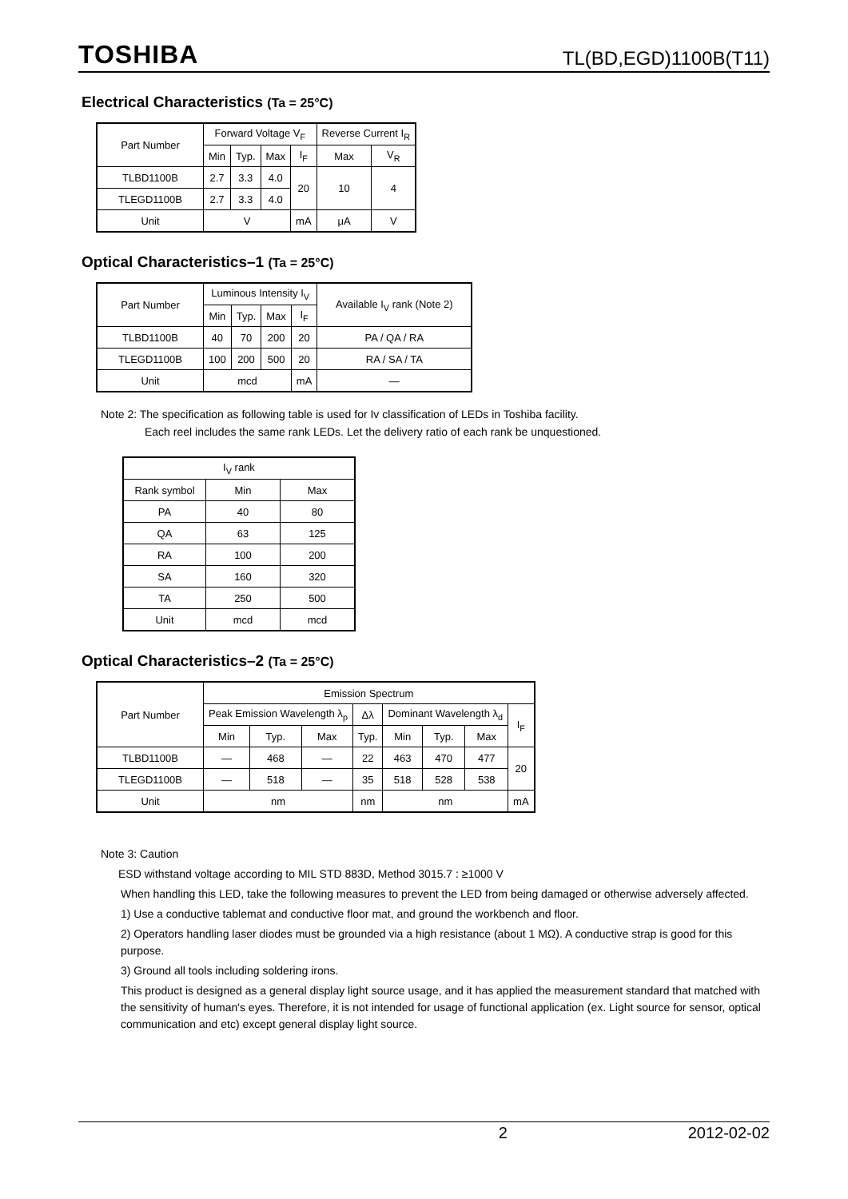TOSHIBA TL(BD,EGD)1100B(T11)
Electrical Characteristics (Ta = 25°C)
| Part Number | Forward Voltage V<sub>F</sub> | | | | Reverse Current I<sub>R</sub> | |
| --- | --- | --- | --- | --- | --- | --- |
| | Min | Typ. | Max | I<sub>F</sub> | Max | V<sub>R</sub> |
| TLBD1100B | 2.7 | 3.3 | 4.0 | 20 | 10 | 4 |
| TLEGD1100B | 2.7 | 3.3 | 4.0 | | | |
| Unit | V | | | mA | μA | V |
Optical Characteristics–1 (Ta = 25°C)
| Part Number | Luminous Intensity I<sub>V</sub> | | | | Available I<sub>V</sub> rank (Note 2) |
| --- | --- | --- | --- | --- | --- |
| | Min | Typ. | Max | I<sub>F</sub> | |
| TLBD1100B | 40 | 70 | 200 | 20 | PA / QA / RA |
| TLEGD1100B | 100 | 200 | 500 | 20 | RA / SA / TA |
| Unit | mcd | | | mA | — |
Note 2: The specification as following table is used for Iv classification of LEDs in Toshiba facility.
Each reel includes the same rank LEDs. Let the delivery ratio of each rank be unquestioned.
| I<sub>V</sub> rank | | |
| --- | --- | --- |
| Rank symbol | Min | Max |
| PA | 40 | 80 |
| QA | 63 | 125 |
| RA | 100 | 200 |
| SA | 160 | 320 |
| TA | 250 | 500 |
| Unit | mcd | mcd |
Optical Characteristics–2 (Ta = 25°C)
| Part Number | Emission Spectrum | | | | | | | |
| --- | --- | --- | --- | --- | --- | --- | --- | --- |
| | Peak Emission Wavelength λ<sub>p</sub> | | | Δλ | Dominant Wavelength λ<sub>d</sub> | | | I<sub>F</sub> |
| | Min | Typ. | Max | Typ. | Min | Typ. | Max | |
| TLBD1100B | — | 468 | — | 22 | 463 | 470 | 477 | 20 |
| TLEGD1100B | — | 518 | — | 35 | 518 | 528 | 538 | |
| Unit | nm | | | nm | nm | | | mA |
Note 3: Caution
ESD withstand voltage according to MIL STD 883D, Method 3015.7 : ≥1000 V
When handling this LED, take the following measures to prevent the LED from being damaged or otherwise adversely affected.
1) Use a conductive tablemat and conductive floor mat, and ground the workbench and floor.
2) Operators handling laser diodes must be grounded via a high resistance (about 1 MΩ). A conductive strap is good for this purpose.
3) Ground all tools including soldering irons.
This product is designed as a general display light source usage, and it has applied the measurement standard that matched with the sensitivity of human's eyes. Therefore, it is not intended for usage of functional application (ex. Light source for sensor, optical communication and etc) except general display light source.
2 2012-02-02